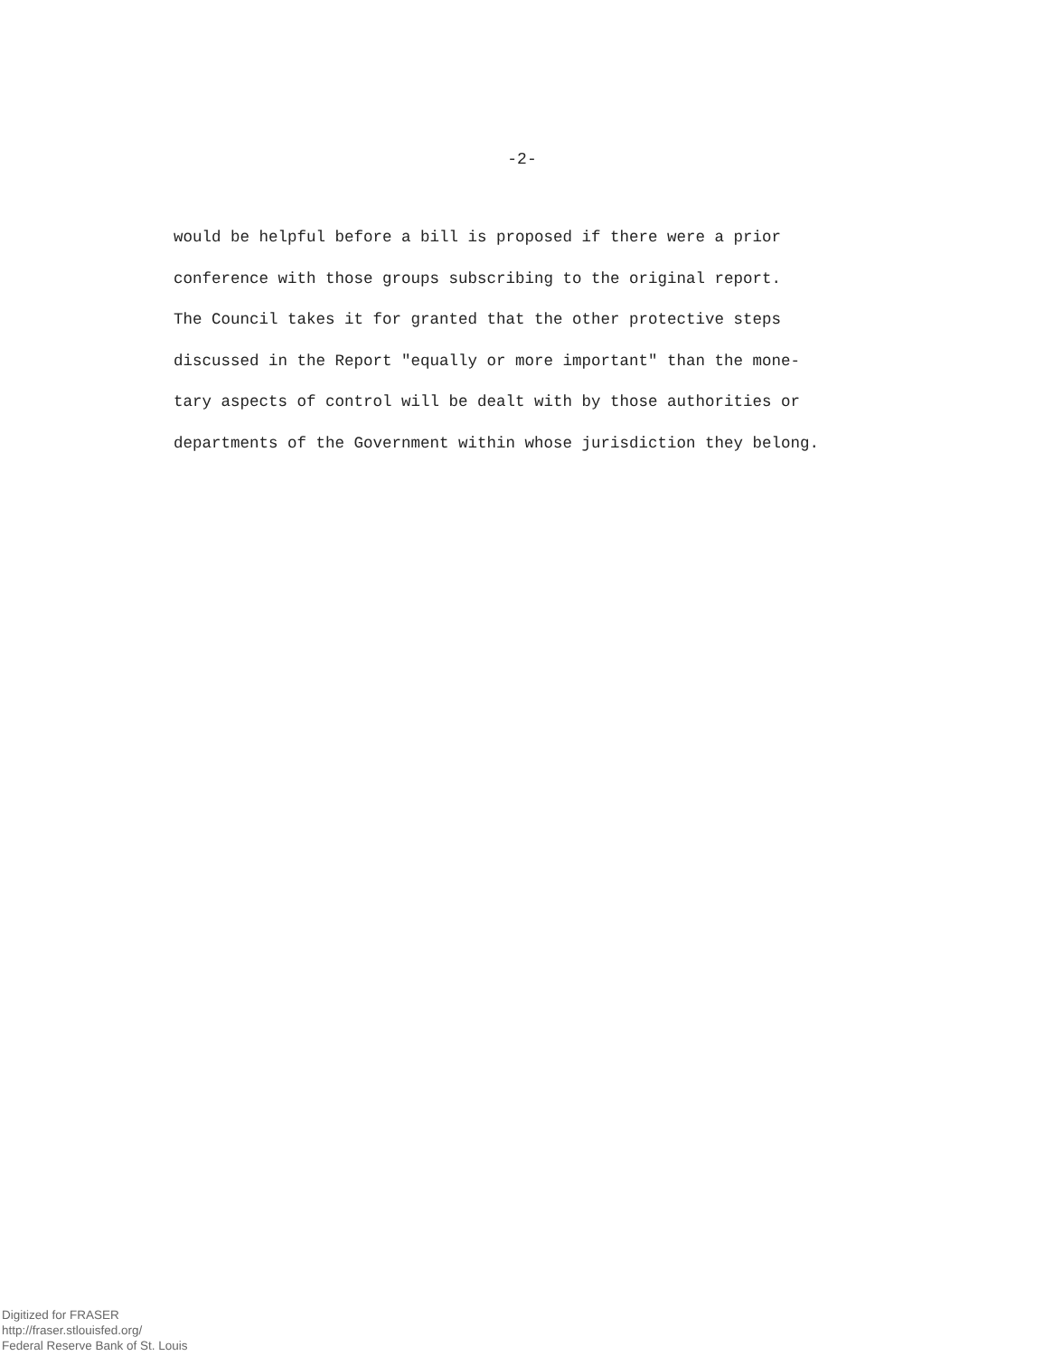-2-
would be helpful before a bill is proposed if there were a prior
conference with those groups subscribing to the original report.
The Council takes it for granted that the other protective steps
discussed in the Report "equally or more important" than the mone-
tary aspects of control will be dealt with by those authorities or
departments of the Government within whose jurisdiction they belong.
Digitized for FRASER
http://fraser.stlouisfed.org/
Federal Reserve Bank of St. Louis